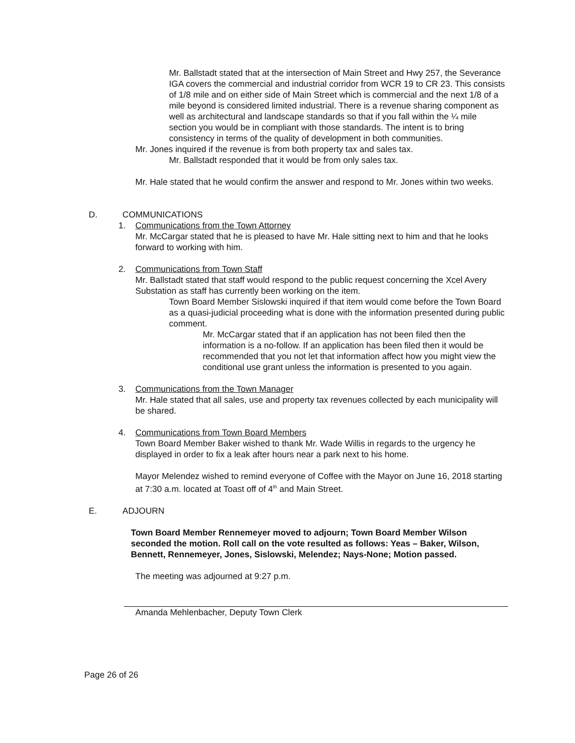Mr. Ballstadt stated that at the intersection of Main Street and Hwy 257, the Severance IGA covers the commercial and industrial corridor from WCR 19 to CR 23. This consists of 1/8 mile and on either side of Main Street which is commercial and the next 1/8 of a mile beyond is considered limited industrial. There is a revenue sharing component as well as architectural and landscape standards so that if you fall within the ¼ mile section you would be in compliant with those standards. The intent is to bring consistency in terms of the quality of development in both communities.
Mr. Jones inquired if the revenue is from both property tax and sales tax.
Mr. Ballstadt responded that it would be from only sales tax.
Mr. Hale stated that he would confirm the answer and respond to Mr. Jones within two weeks.
D. COMMUNICATIONS
1. Communications from the Town Attorney
Mr. McCargar stated that he is pleased to have Mr. Hale sitting next to him and that he looks forward to working with him.
2. Communications from Town Staff
Mr. Ballstadt stated that staff would respond to the public request concerning the Xcel Avery Substation as staff has currently been working on the item.
Town Board Member Sislowski inquired if that item would come before the Town Board as a quasi-judicial proceeding what is done with the information presented during public comment.
Mr. McCargar stated that if an application has not been filed then the information is a no-follow. If an application has been filed then it would be recommended that you not let that information affect how you might view the conditional use grant unless the information is presented to you again.
3. Communications from the Town Manager
Mr. Hale stated that all sales, use and property tax revenues collected by each municipality will be shared.
4. Communications from Town Board Members
Town Board Member Baker wished to thank Mr. Wade Willis in regards to the urgency he displayed in order to fix a leak after hours near a park next to his home.
Mayor Melendez wished to remind everyone of Coffee with the Mayor on June 16, 2018 starting at 7:30 a.m. located at Toast off of 4<sup>th</sup> and Main Street.
E. ADJOURN
Town Board Member Rennemeyer moved to adjourn; Town Board Member Wilson seconded the motion. Roll call on the vote resulted as follows: Yeas – Baker, Wilson, Bennett, Rennemeyer, Jones, Sislowski, Melendez; Nays-None; Motion passed.
The meeting was adjourned at 9:27 p.m.
Amanda Mehlenbacher, Deputy Town Clerk
Page 26 of 26